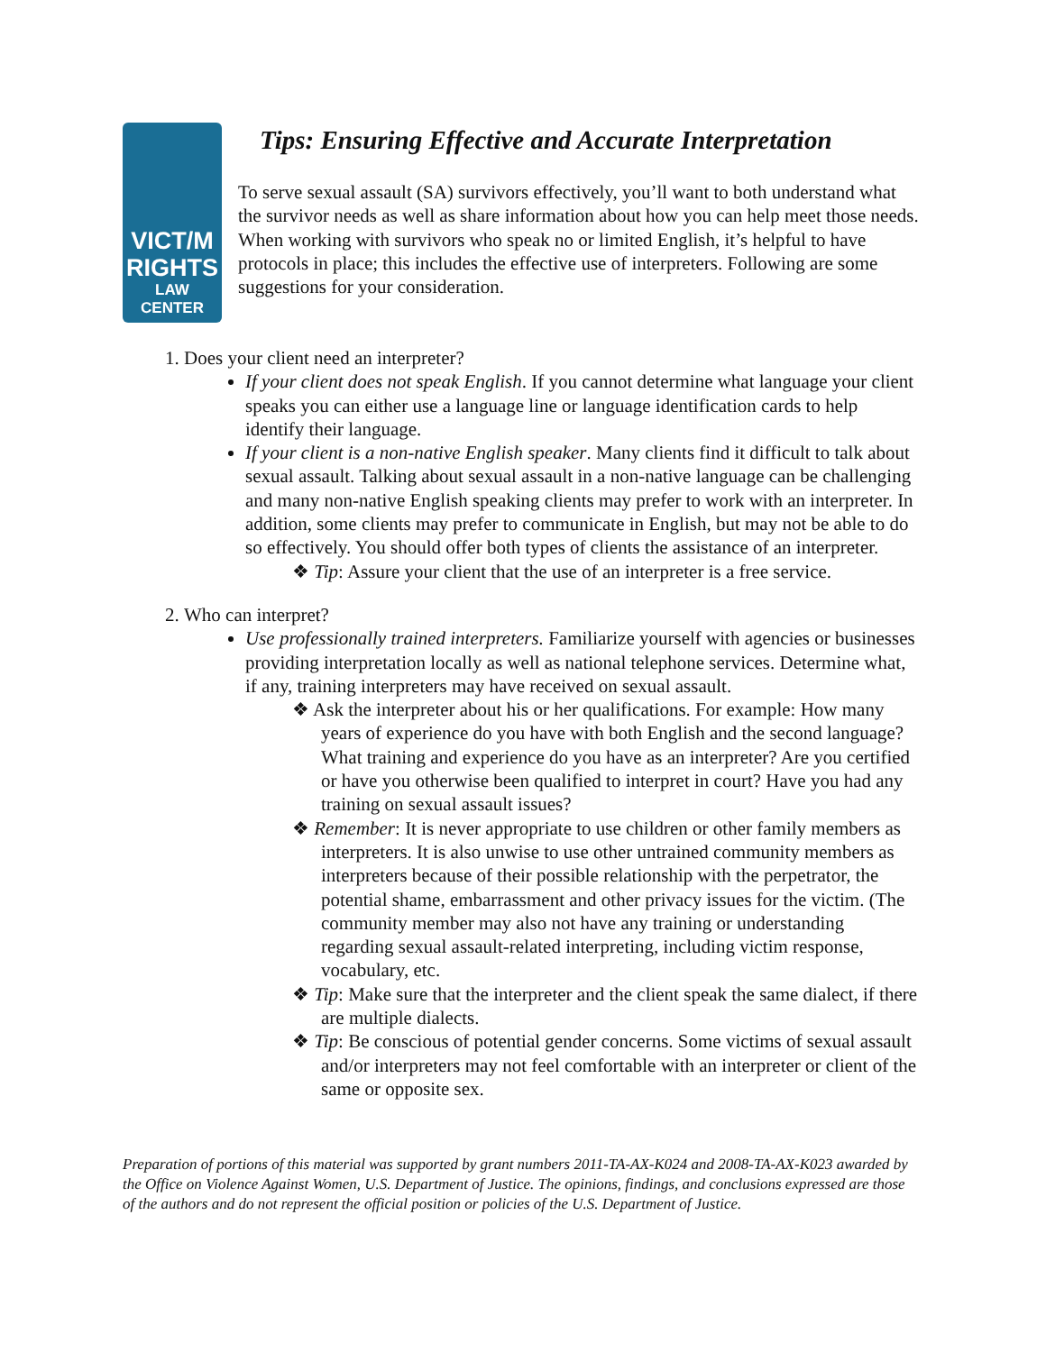VICT/M
RIGHTS
LAW CENTER
Tips: Ensuring Effective and Accurate Interpretation
To serve sexual assault (SA) survivors effectively, you’ll want to both understand what the survivor needs as well as share information about how you can help meet those needs. When working with survivors who speak no or limited English, it’s helpful to have protocols in place; this includes the effective use of interpreters. Following are some suggestions for your consideration.
1. Does your client need an interpreter?
If your client does not speak English. If you cannot determine what language your client speaks you can either use a language line or language identification cards to help identify their language.
If your client is a non-native English speaker. Many clients find it difficult to talk about sexual assault. Talking about sexual assault in a non-native language can be challenging and many non-native English speaking clients may prefer to work with an interpreter. In addition, some clients may prefer to communicate in English, but may not be able to do so effectively. You should offer both types of clients the assistance of an interpreter.
❖ Tip: Assure your client that the use of an interpreter is a free service.
2. Who can interpret?
Use professionally trained interpreters. Familiarize yourself with agencies or businesses providing interpretation locally as well as national telephone services. Determine what, if any, training interpreters may have received on sexual assault.
❖ Ask the interpreter about his or her qualifications. For example: How many years of experience do you have with both English and the second language? What training and experience do you have as an interpreter? Are you certified or have you otherwise been qualified to interpret in court? Have you had any training on sexual assault issues?
❖ Remember: It is never appropriate to use children or other family members as interpreters. It is also unwise to use other untrained community members as interpreters because of their possible relationship with the perpetrator, the potential shame, embarrassment and other privacy issues for the victim. (The community member may also not have any training or understanding regarding sexual assault-related interpreting, including victim response, vocabulary, etc.
❖ Tip: Make sure that the interpreter and the client speak the same dialect, if there are multiple dialects.
❖ Tip: Be conscious of potential gender concerns. Some victims of sexual assault and/or interpreters may not feel comfortable with an interpreter or client of the same or opposite sex.
Preparation of portions of this material was supported by grant numbers 2011-TA-AX-K024 and 2008-TA-AX-K023 awarded by the Office on Violence Against Women, U.S. Department of Justice. The opinions, findings, and conclusions expressed are those of the authors and do not represent the official position or policies of the U.S. Department of Justice.